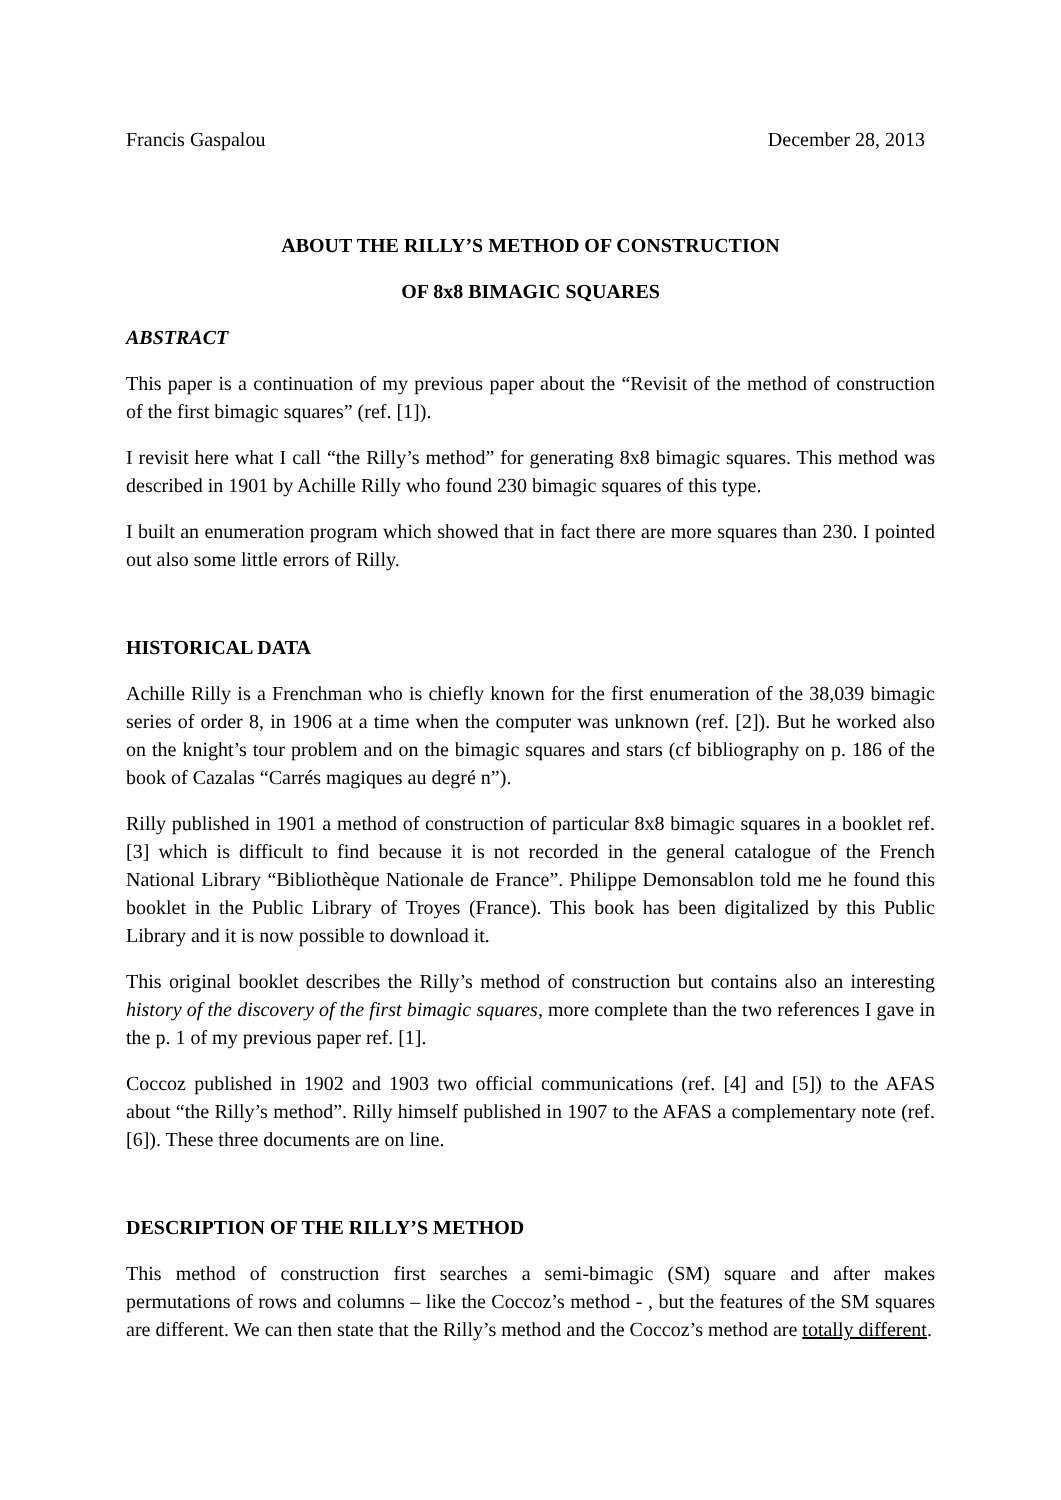Francis Gaspalou December 28, 2013
ABOUT THE RILLY’S METHOD OF CONSTRUCTION
OF 8x8 BIMAGIC SQUARES
ABSTRACT
This paper is a continuation of my previous paper about the “Revisit of the method of construction of the first bimagic squares” (ref. [1]).
I revisit here what I call “the Rilly’s method” for generating 8x8 bimagic squares. This method was described in 1901 by Achille Rilly who found 230 bimagic squares of this type.
I built an enumeration program which showed that in fact there are more squares than 230. I pointed out also some little errors of Rilly.
HISTORICAL DATA
Achille Rilly is a Frenchman who is chiefly known for the first enumeration of the 38,039 bimagic series of order 8, in 1906 at a time when the computer was unknown (ref. [2]). But he worked also on the knight’s tour problem and on the bimagic squares and stars (cf bibliography on p. 186 of the book of Cazalas “Carrés magiques au degré n”).
Rilly published in 1901 a method of construction of particular 8x8 bimagic squares in a booklet ref. [3] which is difficult to find because it is not recorded in the general catalogue of the French National Library “Bibliothèque Nationale de France”. Philippe Demonsablon told me he found this booklet in the Public Library of Troyes (France). This book has been digitalized by this Public Library and it is now possible to download it.
This original booklet describes the Rilly’s method of construction but contains also an interesting history of the discovery of the first bimagic squares, more complete than the two references I gave in the p. 1 of my previous paper ref. [1].
Coccoz published in 1902 and 1903 two official communications (ref. [4] and [5]) to the AFAS about “the Rilly’s method”. Rilly himself published in 1907 to the AFAS a complementary note (ref. [6]). These three documents are on line.
DESCRIPTION OF THE RILLY’S METHOD
This method of construction first searches a semi-bimagic (SM) square and after makes permutations of rows and columns – like the Coccoz’s method - , but the features of the SM squares are different. We can then state that the Rilly’s method and the Coccoz’s method are totally different.